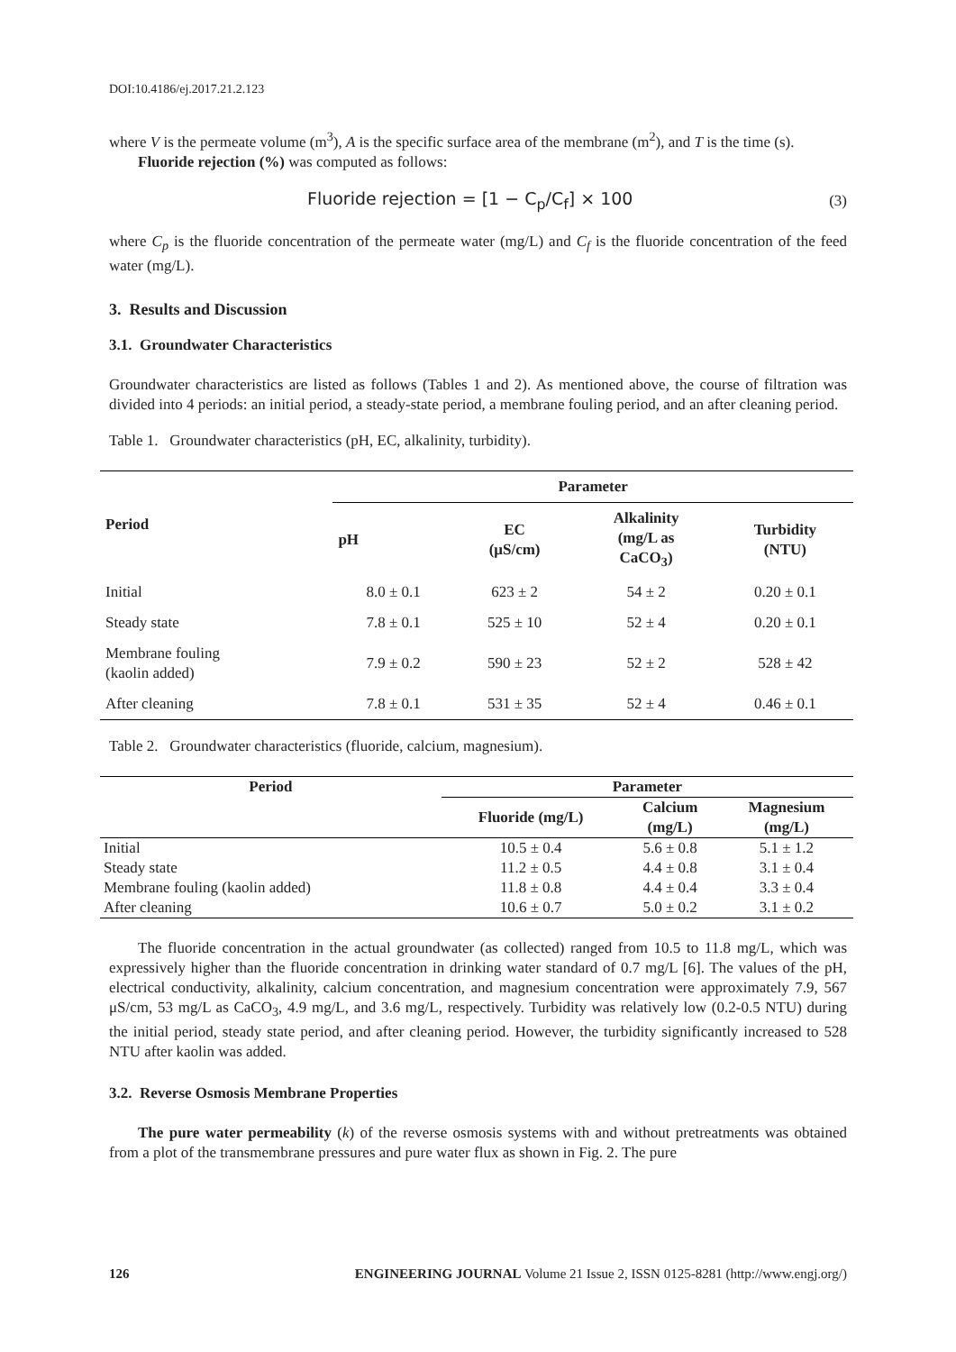DOI:10.4186/ej.2017.21.2.123
where V is the permeate volume (m<sup>3</sup>), A is the specific surface area of the membrane (m<sup>2</sup>), and T is the time (s).
Fluoride rejection (%) was computed as follows:
Fluoride rejection = [1 − C<sub>p</sub>/C<sub>f</sub>] × 100 (3)
where C<sub>p</sub> is the fluoride concentration of the permeate water (mg/L) and C<sub>f</sub> is the fluoride concentration of the feed water (mg/L).
3. Results and Discussion
3.1. Groundwater Characteristics
Groundwater characteristics are listed as follows (Tables 1 and 2). As mentioned above, the course of filtration was divided into 4 periods: an initial period, a steady-state period, a membrane fouling period, and an after cleaning period.
Table 1. Groundwater characteristics (pH, EC, alkalinity, turbidity).
| Period | Parameter | | | |
| --- | --- | --- | --- | --- |
| | pH | EC (μS/cm) | Alkalinity (mg/L as CaCO<sub>3</sub>) | Turbidity (NTU) |
| Initial | 8.0 ± 0.1 | 623 ± 2 | 54 ± 2 | 0.20 ± 0.1 |
| Steady state | 7.8 ± 0.1 | 525 ± 10 | 52 ± 4 | 0.20 ± 0.1 |
| Membrane fouling (kaolin added) | 7.9 ± 0.2 | 590 ± 23 | 52 ± 2 | 528 ± 42 |
| After cleaning | 7.8 ± 0.1 | 531 ± 35 | 52 ± 4 | 0.46 ± 0.1 |
Table 2. Groundwater characteristics (fluoride, calcium, magnesium).
| Period | Parameter | | |
| --- | --- | --- | --- |
| | Fluoride (mg/L) | Calcium (mg/L) | Magnesium (mg/L) |
| Initial | 10.5 ± 0.4 | 5.6 ± 0.8 | 5.1 ± 1.2 |
| Steady state | 11.2 ± 0.5 | 4.4 ± 0.8 | 3.1 ± 0.4 |
| Membrane fouling (kaolin added) | 11.8 ± 0.8 | 4.4 ± 0.4 | 3.3 ± 0.4 |
| After cleaning | 10.6 ± 0.7 | 5.0 ± 0.2 | 3.1 ± 0.2 |
The fluoride concentration in the actual groundwater (as collected) ranged from 10.5 to 11.8 mg/L, which was expressively higher than the fluoride concentration in drinking water standard of 0.7 mg/L [6]. The values of the pH, electrical conductivity, alkalinity, calcium concentration, and magnesium concentration were approximately 7.9, 567 μS/cm, 53 mg/L as CaCO<sub>3</sub>, 4.9 mg/L, and 3.6 mg/L, respectively. Turbidity was relatively low (0.2-0.5 NTU) during the initial period, steady state period, and after cleaning period. However, the turbidity significantly increased to 528 NTU after kaolin was added.
3.2. Reverse Osmosis Membrane Properties
The pure water permeability (k) of the reverse osmosis systems with and without pretreatments was obtained from a plot of the transmembrane pressures and pure water flux as shown in Fig. 2. The pure
126 ENGINEERING JOURNAL Volume 21 Issue 2, ISSN 0125-8281 (http://www.engj.org/)